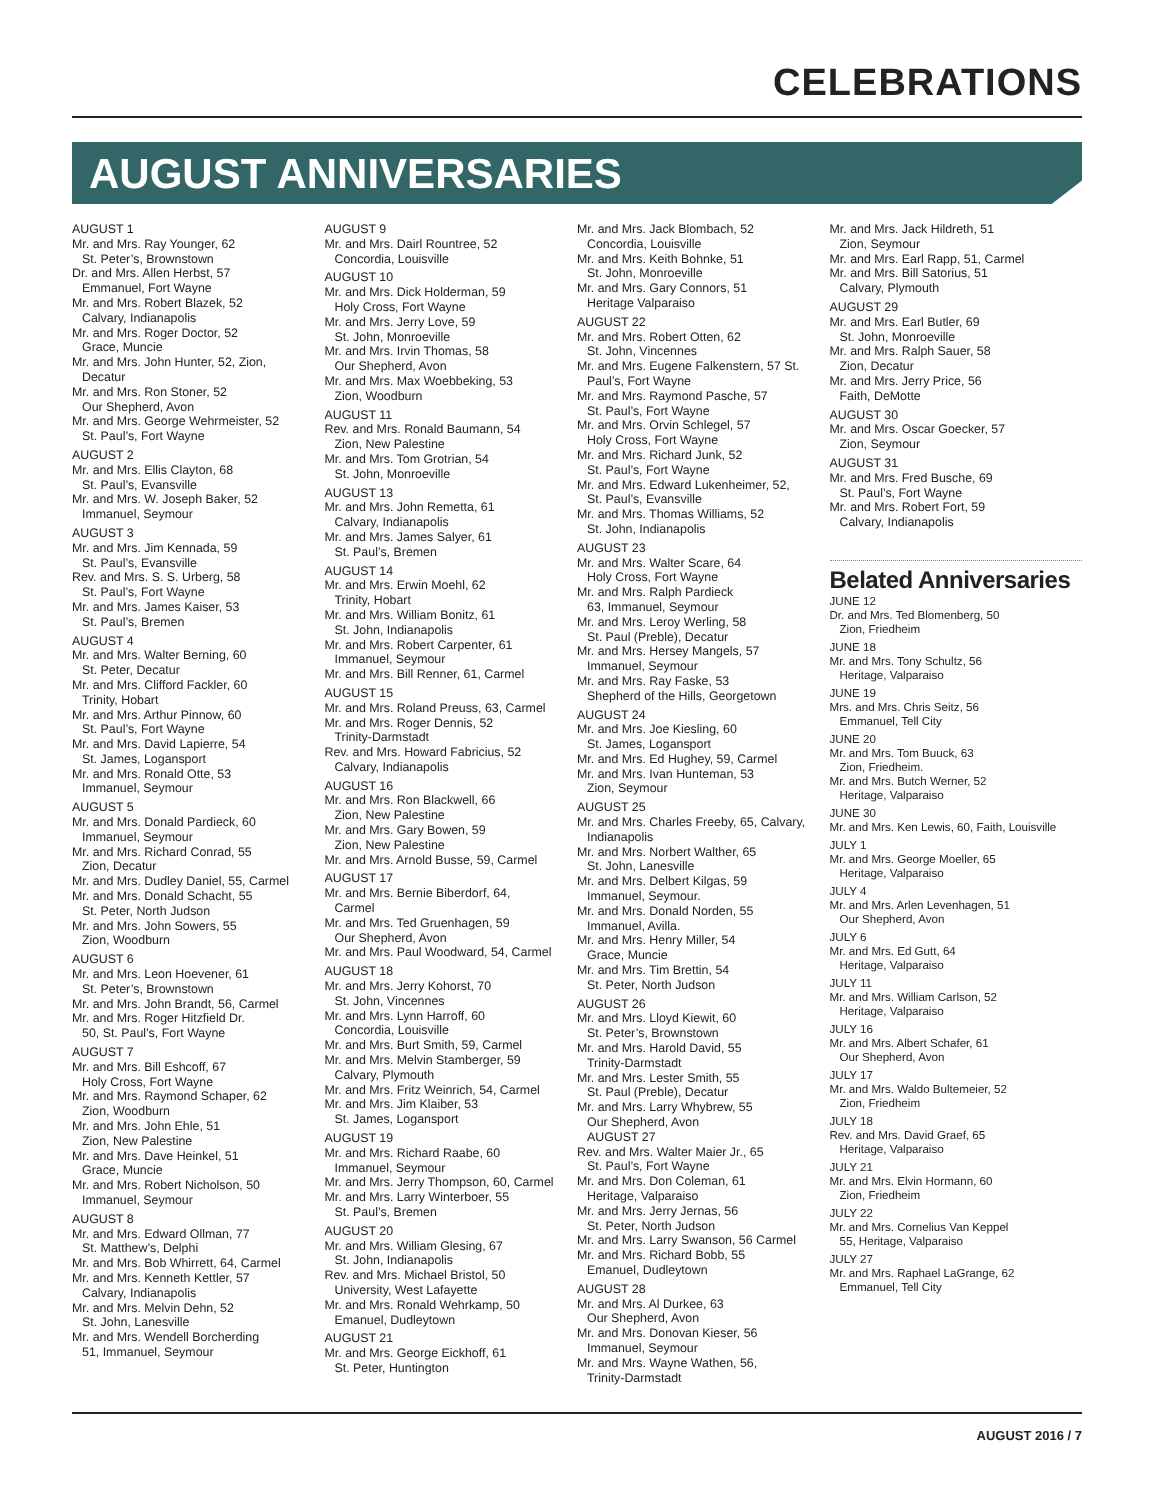CELEBRATIONS
AUGUST ANNIVERSARIES
AUGUST 1
Mr. and Mrs. Ray Younger, 62
St. Peter’s, Brownstown
Dr. and Mrs. Allen Herbst, 57
Emmanuel, Fort Wayne
Mr. and Mrs. Robert Blazek, 52
Calvary, Indianapolis
Mr. and Mrs. Roger Doctor, 52
Grace, Muncie
Mr. and Mrs. John Hunter, 52, Zion,
Decatur
Mr. and Mrs. Ron Stoner, 52
Our Shepherd, Avon
Mr. and Mrs. George Wehrmeister, 52
St. Paul’s, Fort Wayne
AUGUST 2
Mr. and Mrs. Ellis Clayton, 68
St. Paul’s, Evansville
Mr. and Mrs. W. Joseph Baker, 52
Immanuel, Seymour
AUGUST 3
Mr. and Mrs. Jim Kennada, 59
St. Paul’s, Evansville
Rev. and Mrs. S. S. Urberg, 58
St. Paul’s, Fort Wayne
Mr. and Mrs. James Kaiser, 53
St. Paul’s, Bremen
AUGUST 4
Mr. and Mrs. Walter Berning, 60
St. Peter, Decatur
Mr. and Mrs. Clifford Fackler, 60
Trinity, Hobart
Mr. and Mrs. Arthur Pinnow, 60
St. Paul’s, Fort Wayne
Mr. and Mrs. David Lapierre, 54
St. James, Logansport
Mr. and Mrs. Ronald Otte, 53
Immanuel, Seymour
AUGUST 5
Mr. and Mrs. Donald Pardieck, 60
Immanuel, Seymour
Mr. and Mrs. Richard Conrad, 55
Zion, Decatur
Mr. and Mrs. Dudley Daniel, 55, Carmel
Mr. and Mrs. Donald Schacht, 55
St. Peter, North Judson
Mr. and Mrs. John Sowers, 55
Zion, Woodburn
AUGUST 6
Mr. and Mrs. Leon Hoevener, 61
St. Peter’s, Brownstown
Mr. and Mrs. John Brandt, 56, Carmel
Mr. and Mrs. Roger Hitzfield Dr.
50, St. Paul’s, Fort Wayne
AUGUST 7
Mr. and Mrs. Bill Eshcoff, 67
Holy Cross, Fort Wayne
Mr. and Mrs. Raymond Schaper, 62
Zion, Woodburn
Mr. and Mrs. John Ehle, 51
Zion, New Palestine
Mr. and Mrs. Dave Heinkel, 51
Grace, Muncie
Mr. and Mrs. Robert Nicholson, 50
Immanuel, Seymour
AUGUST 8
Mr. and Mrs. Edward Ollman, 77
St. Matthew’s, Delphi
Mr. and Mrs. Bob Whirrett, 64, Carmel
Mr. and Mrs. Kenneth Kettler, 57
Calvary, Indianapolis
Mr. and Mrs. Melvin Dehn, 52
St. John, Lanesville
Mr. and Mrs. Wendell Borcherding
51, Immanuel, Seymour
AUGUST 9
Mr. and Mrs. Dairl Rountree, 52
Concordia, Louisville
AUGUST 10
Mr. and Mrs. Dick Holderman, 59
Holy Cross, Fort Wayne
Mr. and Mrs. Jerry Love, 59
St. John, Monroeville
Mr. and Mrs. Irvin Thomas, 58
Our Shepherd, Avon
Mr. and Mrs. Max Woebbeking, 53
Zion, Woodburn
AUGUST 11
Rev. and Mrs. Ronald Baumann, 54
Zion, New Palestine
Mr. and Mrs. Tom Grotrian, 54
St. John, Monroeville
AUGUST 13
Mr. and Mrs. John Remetta, 61
Calvary, Indianapolis
Mr. and Mrs. James Salyer, 61
St. Paul’s, Bremen
AUGUST 14
Mr. and Mrs. Erwin Moehl, 62
Trinity, Hobart
Mr. and Mrs. William Bonitz, 61
St. John, Indianapolis
Mr. and Mrs. Robert Carpenter, 61
Immanuel, Seymour
Mr. and Mrs. Bill Renner, 61, Carmel
AUGUST 15
Mr. and Mrs. Roland Preuss, 63, Carmel
Mr. and Mrs. Roger Dennis, 52
Trinity-Darmstadt
Rev. and Mrs. Howard Fabricius, 52
Calvary, Indianapolis
AUGUST 16
Mr. and Mrs. Ron Blackwell, 66
Zion, New Palestine
Mr. and Mrs. Gary Bowen, 59
Zion, New Palestine
Mr. and Mrs. Arnold Busse, 59, Carmel
AUGUST 17
Mr. and Mrs. Bernie Biberdorf, 64,
Carmel
Mr. and Mrs. Ted Gruenhagen, 59
Our Shepherd, Avon
Mr. and Mrs. Paul Woodward, 54, Carmel
AUGUST 18
Mr. and Mrs. Jerry Kohorst, 70
St. John, Vincennes
Mr. and Mrs. Lynn Harroff, 60
Concordia, Louisville
Mr. and Mrs. Burt Smith, 59, Carmel
Mr. and Mrs. Melvin Stamberger, 59
Calvary, Plymouth
Mr. and Mrs. Fritz Weinrich, 54, Carmel
Mr. and Mrs. Jim Klaiber, 53
St. James, Logansport
AUGUST 19
Mr. and Mrs. Richard Raabe, 60
Immanuel, Seymour
Mr. and Mrs. Jerry Thompson, 60, Carmel
Mr. and Mrs. Larry Winterboer, 55
St. Paul’s, Bremen
AUGUST 20
Mr. and Mrs. William Glesing, 67
St. John, Indianapolis
Rev. and Mrs. Michael Bristol, 50
University, West Lafayette
Mr. and Mrs. Ronald Wehrkamp, 50
Emanuel, Dudleytown
AUGUST 21
Mr. and Mrs. George Eickhoff, 61
St. Peter, Huntington
Mr. and Mrs. Jack Blombach, 52
Concordia, Louisville
Mr. and Mrs. Keith Bohnke, 51
St. John, Monroeville
Mr. and Mrs. Gary Connors, 51
Heritage Valparaiso
AUGUST 22
Mr. and Mrs. Robert Otten, 62
St. John, Vincennes
Mr. and Mrs. Eugene Falkenstern, 57 St.
Paul’s, Fort Wayne
Mr. and Mrs. Raymond Pasche, 57
St. Paul’s, Fort Wayne
Mr. and Mrs. Orvin Schlegel, 57
Holy Cross, Fort Wayne
Mr. and Mrs. Richard Junk, 52
St. Paul’s, Fort Wayne
Mr. and Mrs. Edward Lukenheimer, 52,
St. Paul’s, Evansville
Mr. and Mrs. Thomas Williams, 52
St. John, Indianapolis
AUGUST 23
Mr. and Mrs. Walter Scare, 64
Holy Cross, Fort Wayne
Mr. and Mrs. Ralph Pardieck
63, Immanuel, Seymour
Mr. and Mrs. Leroy Werling, 58
St. Paul (Preble), Decatur
Mr. and Mrs. Hersey Mangels, 57
Immanuel, Seymour
Mr. and Mrs. Ray Faske, 53
Shepherd of the Hills, Georgetown
AUGUST 24
Mr. and Mrs. Joe Kiesling, 60
St. James, Logansport
Mr. and Mrs. Ed Hughey, 59, Carmel
Mr. and Mrs. Ivan Hunteman, 53
Zion, Seymour
AUGUST 25
Mr. and Mrs. Charles Freeby, 65, Calvary,
Indianapolis
Mr. and Mrs. Norbert Walther, 65
St. John, Lanesville
Mr. and Mrs. Delbert Kilgas, 59
Immanuel, Seymour.
Mr. and Mrs. Donald Norden, 55
Immanuel, Avilla.
Mr. and Mrs. Henry Miller, 54
Grace, Muncie
Mr. and Mrs. Tim Brettin, 54
St. Peter, North Judson
AUGUST 26
Mr. and Mrs. Lloyd Kiewit, 60
St. Peter’s, Brownstown
Mr. and Mrs. Harold David, 55
Trinity-Darmstadt
Mr. and Mrs. Lester Smith, 55
St. Paul (Preble), Decatur
Mr. and Mrs. Larry Whybrew, 55
Our Shepherd, Avon
AUGUST 27
Rev. and Mrs. Walter Maier Jr., 65
St. Paul’s, Fort Wayne
Mr. and Mrs. Don Coleman, 61
Heritage, Valparaiso
Mr. and Mrs. Jerry Jernas, 56
St. Peter, North Judson
Mr. and Mrs. Larry Swanson, 56 Carmel
Mr. and Mrs. Richard Bobb, 55
Emanuel, Dudleytown
AUGUST 28
Mr. and Mrs. Al Durkee, 63
Our Shepherd, Avon
Mr. and Mrs. Donovan Kieser, 56
Immanuel, Seymour
Mr. and Mrs. Wayne Wathen, 56,
Trinity-Darmstadt
Mr. and Mrs. Jack Hildreth, 51
Zion, Seymour
Mr. and Mrs. Earl Rapp, 51, Carmel
Mr. and Mrs. Bill Satorius, 51
Calvary, Plymouth
AUGUST 29
Mr. and Mrs. Earl Butler, 69
St. John, Monroeville
Mr. and Mrs. Ralph Sauer, 58
Zion, Decatur
Mr. and Mrs. Jerry Price, 56
Faith, DeMotte
AUGUST 30
Mr. and Mrs. Oscar Goecker, 57
Zion, Seymour
AUGUST 31
Mr. and Mrs. Fred Busche, 69
St. Paul’s, Fort Wayne
Mr. and Mrs. Robert Fort, 59
Calvary, Indianapolis
Belated Anniversaries
JUNE 12
Dr. and Mrs. Ted Blomenberg, 50
Zion, Friedheim
JUNE 18
Mr. and Mrs. Tony Schultz, 56
Heritage, Valparaiso
JUNE 19
Mrs. and Mrs. Chris Seitz, 56
Emmanuel, Tell City
JUNE 20
Mr. and Mrs. Tom Buuck, 63
Zion, Friedheim.
Mr. and Mrs. Butch Werner, 52
Heritage, Valparaiso
JUNE 30
Mr. and Mrs. Ken Lewis, 60, Faith, Louisville
JULY 1
Mr. and Mrs. George Moeller, 65
Heritage, Valparaiso
JULY 4
Mr. and Mrs. Arlen Levenhagen, 51
Our Shepherd, Avon
JULY 6
Mr. and Mrs. Ed Gutt, 64
Heritage, Valparaiso
JULY 11
Mr. and Mrs. William Carlson, 52
Heritage, Valparaiso
JULY 16
Mr. and Mrs. Albert Schafer, 61
Our Shepherd, Avon
JULY 17
Mr. and Mrs. Waldo Bultemeier, 52
Zion, Friedheim
JULY 18
Rev. and Mrs. David Graef, 65
Heritage, Valparaiso
JULY 21
Mr. and Mrs. Elvin Hormann, 60
Zion, Friedheim
JULY 22
Mr. and Mrs. Cornelius Van Keppel
55, Heritage, Valparaiso
JULY 27
Mr. and Mrs. Raphael LaGrange, 62
Emmanuel, Tell City
AUGUST 2016 / 7